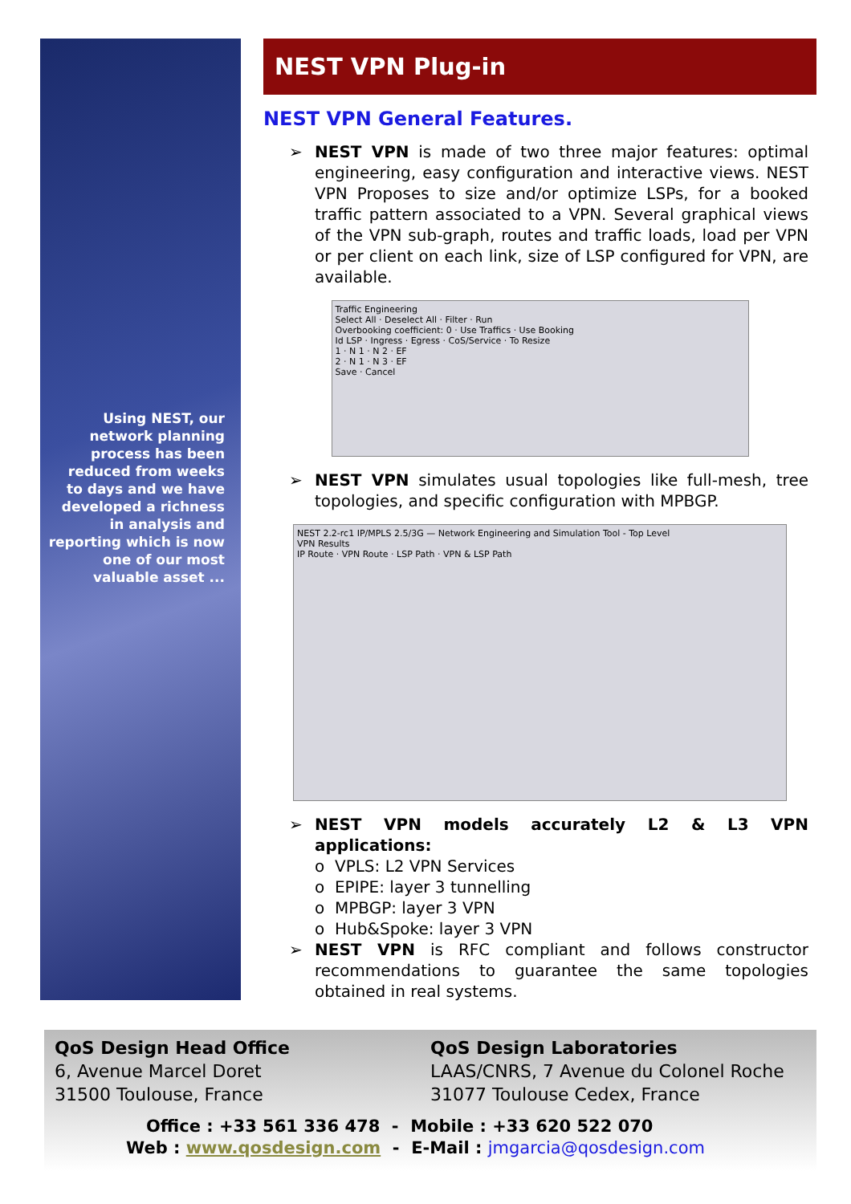Using NEST, our network planning process has been reduced from weeks to days and we have developed a richness in analysis and reporting which is now one of our most valuable asset ...
NEST VPN Plug-in
NEST VPN General Features.
➢ NEST VPN is made of two three major features: optimal engineering, easy configuration and interactive views. NEST VPN Proposes to size and/or optimize LSPs, for a booked traffic pattern associated to a VPN. Several graphical views of the VPN sub-graph, routes and traffic loads, load per VPN or per client on each link, size of LSP configured for VPN, are available.
Traffic Engineering
Select All · Deselect All · Filter · Run
Overbooking coefficient: 0 · Use Traffics · Use Booking
Id LSP · Ingress · Egress · CoS/Service · To Resize
1 · N 1 · N 2 · EF
2 · N 1 · N 3 · EF
Save · Cancel
➢ NEST VPN simulates usual topologies like full-mesh, tree topologies, and specific configuration with MPBGP.
NEST 2.2-rc1 IP/MPLS 2.5/3G — Network Engineering and Simulation Tool - Top Level
VPN Results
IP Route · VPN Route · LSP Path · VPN & LSP Path
➢ NEST VPN models accurately L2 & L3 VPN applications:
o VPLS: L2 VPN Services
o EPIPE: layer 3 tunnelling
o MPBGP: layer 3 VPN
o Hub&Spoke: layer 3 VPN
➢ NEST VPN is RFC compliant and follows constructor recommendations to guarantee the same topologies obtained in real systems.
QoS Design Head Office
6, Avenue Marcel Doret
31500 Toulouse, France
QoS Design Laboratories
LAAS/CNRS, 7 Avenue du Colonel Roche
31077 Toulouse Cedex, France
Office : +33 561 336 478 - Mobile : +33 620 522 070
Web : www.qosdesign.com - E-Mail : jmgarcia@qosdesign.com